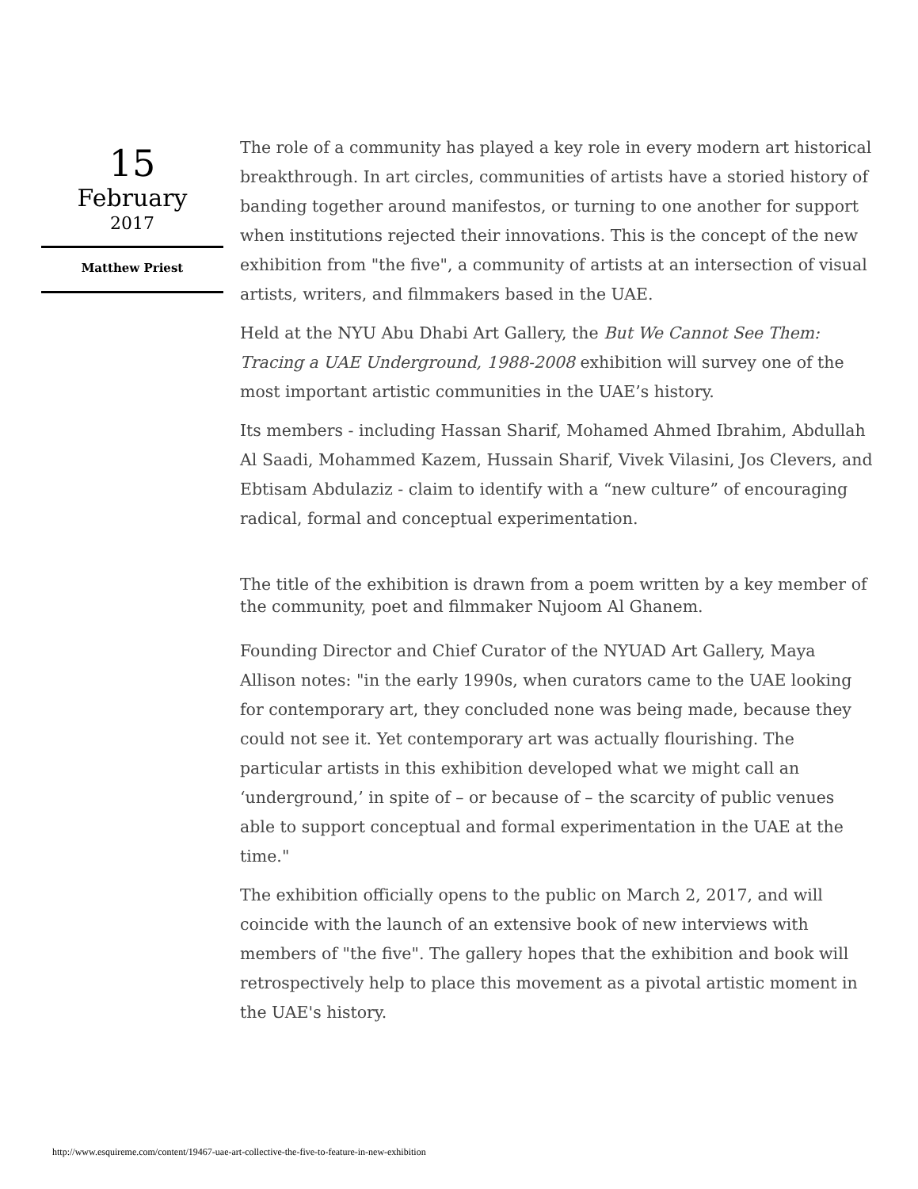15
February
2017
Matthew Priest
The role of a community has played a key role in every modern art historical breakthrough. In art circles, communities of artists have a storied history of banding together around manifestos, or turning to one another for support when institutions rejected their innovations. This is the concept of the new exhibition from "the five", a community of artists at an intersection of visual artists, writers, and filmmakers based in the UAE.
Held at the NYU Abu Dhabi Art Gallery, the But We Cannot See Them: Tracing a UAE Underground, 1988-2008 exhibition will survey one of the most important artistic communities in the UAE’s history.
Its members - including Hassan Sharif, Mohamed Ahmed Ibrahim, Abdullah Al Saadi, Mohammed Kazem, Hussain Sharif, Vivek Vilasini, Jos Clevers, and Ebtisam Abdulaziz - claim to identify with a “new culture” of encouraging radical, formal and conceptual experimentation.
The title of the exhibition is drawn from a poem written by a key member of the community, poet and filmmaker Nujoom Al Ghanem.
Founding Director and Chief Curator of the NYUAD Art Gallery, Maya Allison notes: "in the early 1990s, when curators came to the UAE looking for contemporary art, they concluded none was being made, because they could not see it. Yet contemporary art was actually flourishing. The particular artists in this exhibition developed what we might call an ‘underground,’ in spite of – or because of – the scarcity of public venues able to support conceptual and formal experimentation in the UAE at the time."
The exhibition officially opens to the public on March 2, 2017, and will coincide with the launch of an extensive book of new interviews with members of "the five". The gallery hopes that the exhibition and book will retrospectively help to place this movement as a pivotal artistic moment in the UAE's history.
http://www.esquireme.com/content/19467-uae-art-collective-the-five-to-feature-in-new-exhibition